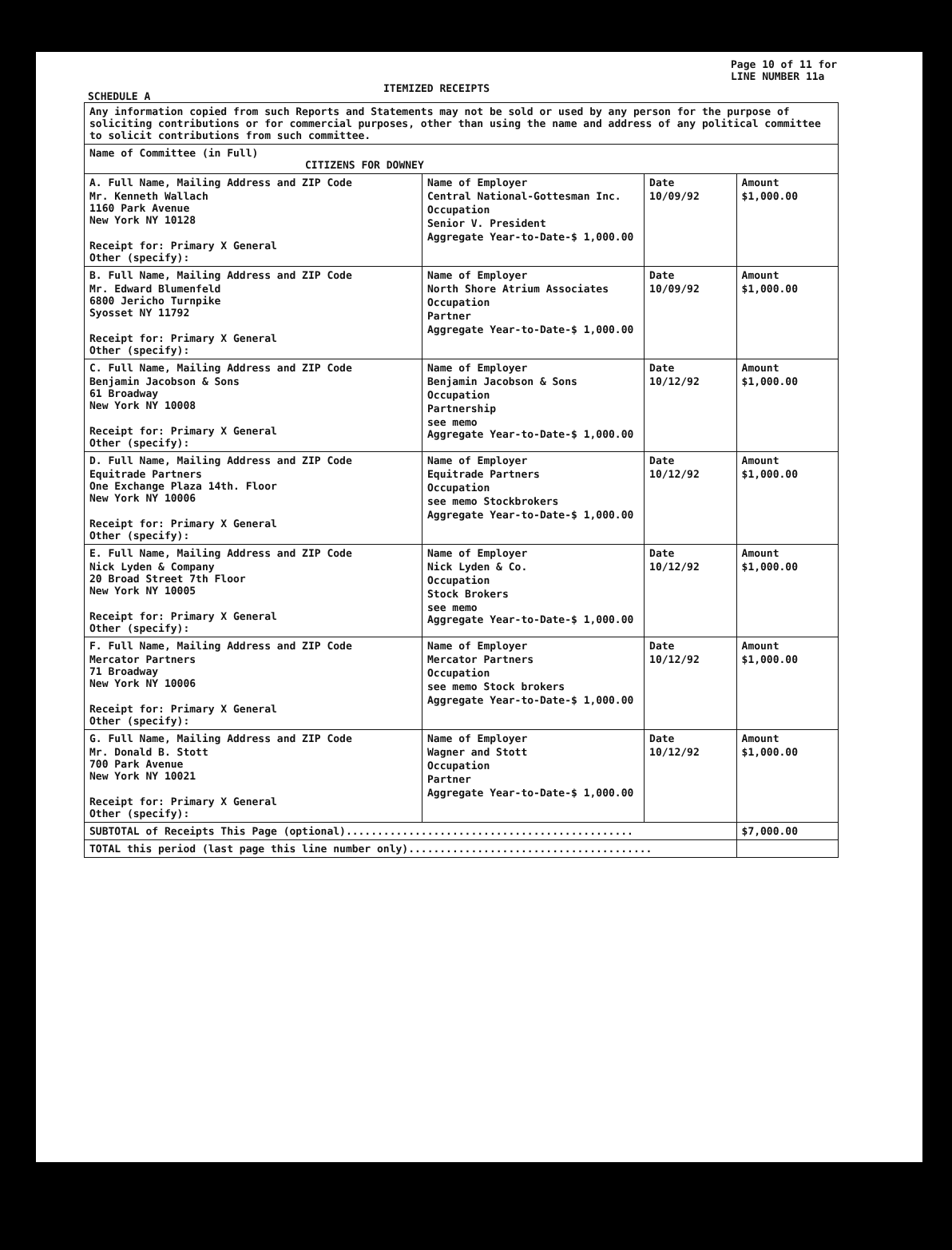Page 10 of 11 for
LINE NUMBER 11a
SCHEDULE A
ITEMIZED RECEIPTS
| Any information copied from such Reports and Statements may not be sold or used by any person for the purpose of soliciting contributions or for commercial purposes, other than using the name and address of any political committee to solicit contributions from such committee. | | | |
| Name of Committee (in Full) CITIZENS FOR DOWNEY | | | |
| A. Full Name, Mailing Address and ZIP Code Mr. Kenneth Wallach 1160 Park Avenue New York NY 10128 Receipt for: Primary X General Other (specify): | Name of Employer Central National-Gottesman Inc. Occupation Senior V. President Aggregate Year-to-Date-$ 1,000.00 | Date 10/09/92 | Amount $1,000.00 |
| B. Full Name, Mailing Address and ZIP Code Mr. Edward Blumenfeld 6800 Jericho Turnpike Syosset NY 11792 Receipt for: Primary X General Other (specify): | Name of Employer North Shore Atrium Associates Occupation Partner Aggregate Year-to-Date-$ 1,000.00 | Date 10/09/92 | Amount $1,000.00 |
| C. Full Name, Mailing Address and ZIP Code Benjamin Jacobson & Sons 61 Broadway New York NY 10008 Receipt for: Primary X General Other (specify): | Name of Employer Benjamin Jacobson & Sons Occupation Partnership see memo Aggregate Year-to-Date-$ 1,000.00 | Date 10/12/92 | Amount $1,000.00 |
| D. Full Name, Mailing Address and ZIP Code Equitrade Partners One Exchange Plaza 14th. Floor New York NY 10006 Receipt for: Primary X General Other (specify): | Name of Employer Equitrade Partners Occupation see memo Stockbrokers Aggregate Year-to-Date-$ 1,000.00 | Date 10/12/92 | Amount $1,000.00 |
| E. Full Name, Mailing Address and ZIP Code Nick Lyden & Company 20 Broad Street 7th Floor New York NY 10005 Receipt for: Primary X General Other (specify): | Name of Employer Nick Lyden & Co. Occupation Stock Brokers see memo Aggregate Year-to-Date-$ 1,000.00 | Date 10/12/92 | Amount $1,000.00 |
| F. Full Name, Mailing Address and ZIP Code Mercator Partners 71 Broadway New York NY 10006 Receipt for: Primary X General Other (specify): | Name of Employer Mercator Partners Occupation see memo Stock brokers Aggregate Year-to-Date-$ 1,000.00 | Date 10/12/92 | Amount $1,000.00 |
| G. Full Name, Mailing Address and ZIP Code Mr. Donald B. Stott 700 Park Avenue New York NY 10021 Receipt for: Primary X General Other (specify): | Name of Employer Wagner and Stott Occupation Partner Aggregate Year-to-Date-$ 1,000.00 | Date 10/12/92 | Amount $1,000.00 |
| SUBTOTAL of Receipts This Page (optional).............................................. | | | $7,000.00 |
| TOTAL this period (last page this line number only)....................................... | | | |